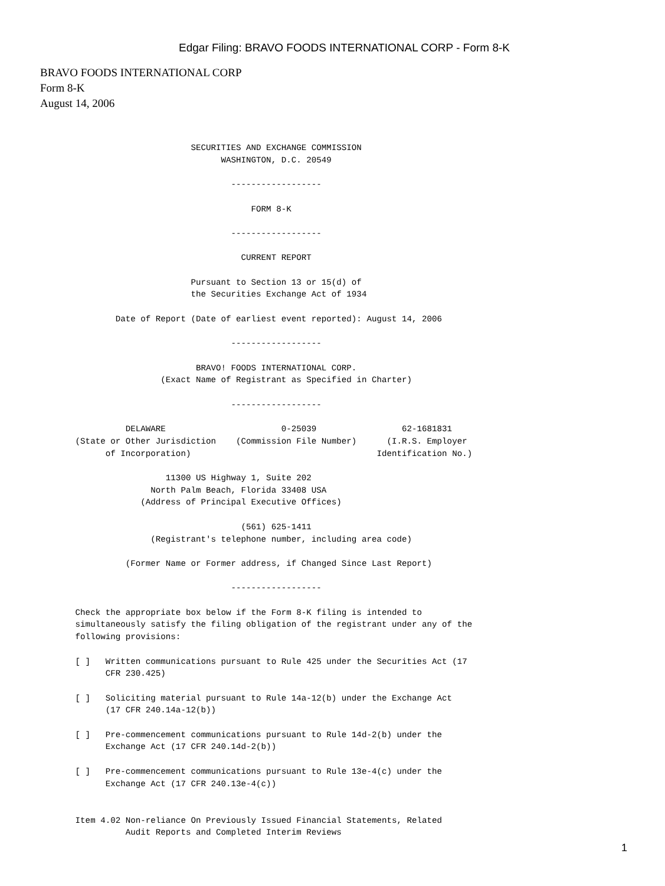Edgar Filing: BRAVO FOODS INTERNATIONAL CORP - Form 8-K
BRAVO FOODS INTERNATIONAL CORP
Form 8-K
August 14, 2006
                              SECURITIES AND EXCHANGE COMMISSION
                                    WASHINGTON, D.C. 20549

                                      ------------------

                                          FORM 8-K

                                      ------------------

                                        CURRENT REPORT

                              Pursuant to Section 13 or 15(d) of
                              the Securities Exchange Act of 1934

               Date of Report (Date of earliest event reported): August 14, 2006

                                      ------------------

                               BRAVO! FOODS INTERNATIONAL CORP.
                        (Exact Name of Registrant as Specified in Charter)

                                      ------------------

                 DELAWARE                       0-25039                 62-1681831
       (State or Other Jurisdiction    (Commission File Number)      (I.R.S. Employer
             of Incorporation)                                     Identification No.)

                         11300 US Highway 1, Suite 202
                      North Palm Beach, Florida 33408 USA
                    (Address of Principal Executive Offices)

                                        (561) 625-1411
                      (Registrant's telephone number, including area code)

                 (Former Name or Former address, if Changed Since Last Report)

                                      ------------------

       Check the appropriate box below if the Form 8-K filing is intended to
       simultaneously satisfy the filing obligation of the registrant under any of the
       following provisions:

       [ ]   Written communications pursuant to Rule 425 under the Securities Act (17
             CFR 230.425)

       [ ]   Soliciting material pursuant to Rule 14a-12(b) under the Exchange Act
             (17 CFR 240.14a-12(b))

       [ ]   Pre-commencement communications pursuant to Rule 14d-2(b) under the
             Exchange Act (17 CFR 240.14d-2(b))

       [ ]   Pre-commencement communications pursuant to Rule 13e-4(c) under the
             Exchange Act (17 CFR 240.13e-4(c))


       Item 4.02 Non-reliance On Previously Issued Financial Statements, Related
                 Audit Reports and Completed Interim Reviews
1